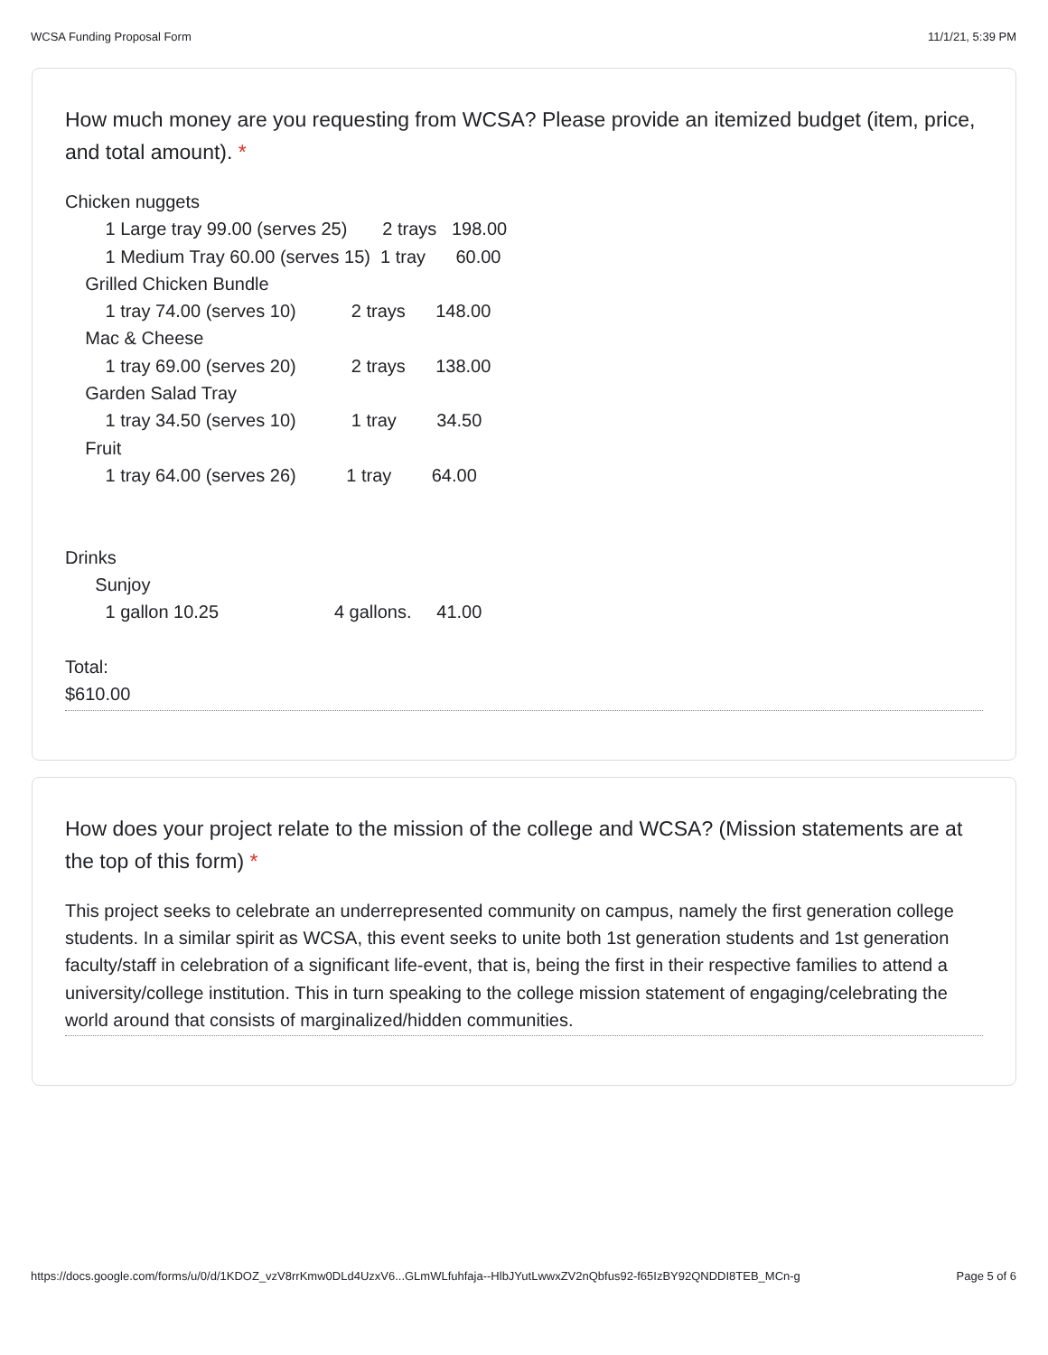WCSA Funding Proposal Form 11/1/21, 5:39 PM
How much money are you requesting from WCSA? Please provide an itemized budget (item, price, and total amount). *
Chicken nuggets 1 Large tray 99.00 (serves 25) 2 trays 198.00 1 Medium Tray 60.00 (serves 15) 1 tray 60.00 Grilled Chicken Bundle 1 tray 74.00 (serves 10) 2 trays 148.00 Mac & Cheese 1 tray 69.00 (serves 20) 2 trays 138.00 Garden Salad Tray 1 tray 34.50 (serves 10) 1 tray 34.50 Fruit 1 tray 64.00 (serves 26) 1 tray 64.00 Drinks Sunjoy 1 gallon 10.25 4 gallons. 41.00 Total: $610.00
How does your project relate to the mission of the college and WCSA? (Mission statements are at the top of this form) *
This project seeks to celebrate an underrepresented community on campus, namely the first generation college students. In a similar spirit as WCSA, this event seeks to unite both 1st generation students and 1st generation faculty/staff in celebration of a significant life-event, that is, being the first in their respective families to attend a university/college institution. This in turn speaking to the college mission statement of engaging/celebrating the world around that consists of marginalized/hidden communities.
https://docs.google.com/forms/u/0/d/1KDOZ_vzV8rrKmw0DLd4UzxV6...GLmWLfuhfaja--HlbJYutLwwxZV2nQbfus92-f65IzBY92QNDDI8TEB_MCn-g Page 5 of 6